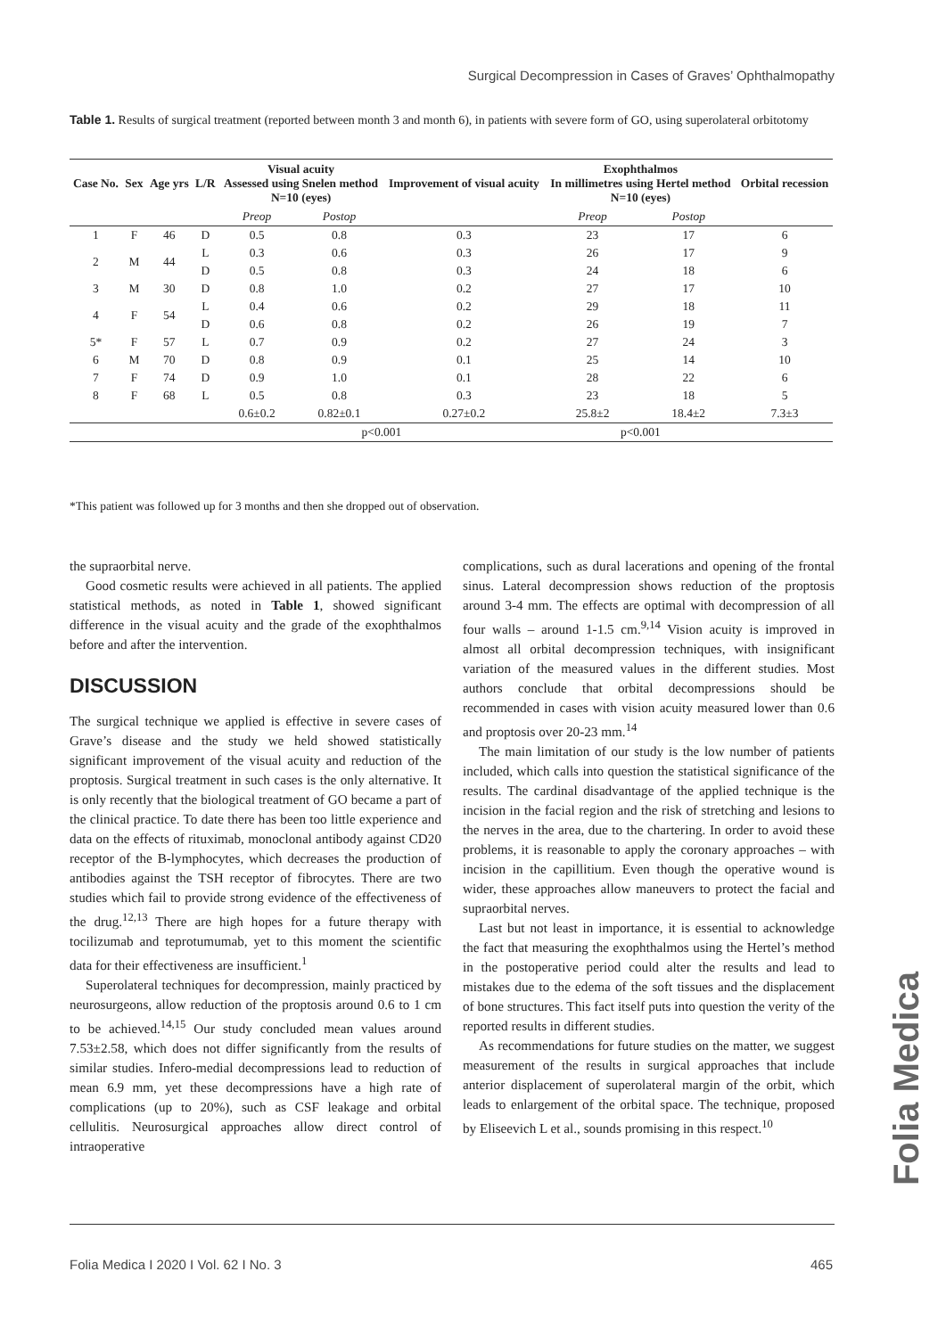Surgical Decompression in Cases of Graves’ Ophthalmopathy
Table 1. Results of surgical treatment (reported between month 3 and month 6), in patients with severe form of GO, using superolateral orbitotomy
| Case No. | Sex | Age yrs | L/R | Visual acuity Assessed using Snelen method N=10 (eyes) | | Improvement of visual acuity | Exophthalmos In millimetres using Hertel method N=10 (eyes) | | Orbital recession |
| --- | --- | --- | --- | --- | --- | --- | --- | --- | --- |
| | | | | Preop | Postop | | Preop | Postop | |
| 1 | F | 46 | D | 0.5 | 0.8 | 0.3 | 23 | 17 | 6 |
| 2 | M | 44 | L | 0.3 | 0.6 | 0.3 | 26 | 17 | 9 |
| | | | D | 0.5 | 0.8 | 0.3 | 24 | 18 | 6 |
| 3 | M | 30 | D | 0.8 | 1.0 | 0.2 | 27 | 17 | 10 |
| 4 | F | 54 | L | 0.4 | 0.6 | 0.2 | 29 | 18 | 11 |
| | | | D | 0.6 | 0.8 | 0.2 | 26 | 19 | 7 |
| 5* | F | 57 | L | 0.7 | 0.9 | 0.2 | 27 | 24 | 3 |
| 6 | M | 70 | D | 0.8 | 0.9 | 0.1 | 25 | 14 | 10 |
| 7 | F | 74 | D | 0.9 | 1.0 | 0.1 | 28 | 22 | 6 |
| 8 | F | 68 | L | 0.5 | 0.8 | 0.3 | 23 | 18 | 5 |
| | | | | 0.6±0.2 | 0.82±0.1 | 0.27±0.2 | 25.8±2 | 18.4±2 | 7.3±3 |
| | | | | p<0.001 | | | p<0.001 | | |
*This patient was followed up for 3 months and then she dropped out of observation.
the supraorbital nerve.
Good cosmetic results were achieved in all patients. The applied statistical methods, as noted in Table 1, showed significant difference in the visual acuity and the grade of the exophthalmos before and after the intervention.
DISCUSSION
The surgical technique we applied is effective in severe cases of Grave’s disease and the study we held showed statistically significant improvement of the visual acuity and reduction of the proptosis. Surgical treatment in such cases is the only alternative. It is only recently that the biological treatment of GO became a part of the clinical practice. To date there has been too little experience and data on the effects of rituximab, monoclonal antibody against CD20 receptor of the B-lymphocytes, which decreases the production of antibodies against the TSH receptor of fibrocytes. There are two studies which fail to provide strong evidence of the effectiveness of the drug.<sup>12,13</sup> There are high hopes for a future therapy with tocilizumab and teprotumumab, yet to this moment the scientific data for their effectiveness are insufficient.<sup>1</sup>
Superolateral techniques for decompression, mainly practiced by neurosurgeons, allow reduction of the proptosis around 0.6 to 1 cm to be achieved.<sup>14,15</sup> Our study concluded mean values around 7.53±2.58, which does not differ significantly from the results of similar studies. Infero-medial decompressions lead to reduction of mean 6.9 mm, yet these decompressions have a high rate of complications (up to 20%), such as CSF leakage and orbital cellulitis. Neurosurgical approaches allow direct control of intraoperative
complications, such as dural lacerations and opening of the frontal sinus. Lateral decompression shows reduction of the proptosis around 3-4 mm. The effects are optimal with decompression of all four walls – around 1-1.5 cm.<sup>9,14</sup> Vision acuity is improved in almost all orbital decompression techniques, with insignificant variation of the measured values in the different studies. Most authors conclude that orbital decompressions should be recommended in cases with vision acuity measured lower than 0.6 and proptosis over 20-23 mm.<sup>14</sup>
The main limitation of our study is the low number of patients included, which calls into question the statistical significance of the results. The cardinal disadvantage of the applied technique is the incision in the facial region and the risk of stretching and lesions to the nerves in the area, due to the chartering. In order to avoid these problems, it is reasonable to apply the coronary approaches – with incision in the capillitium. Even though the operative wound is wider, these approaches allow maneuvers to protect the facial and supraorbital nerves.
Last but not least in importance, it is essential to acknowledge the fact that measuring the exophthalmos using the Hertel’s method in the postoperative period could alter the results and lead to mistakes due to the edema of the soft tissues and the displacement of bone structures. This fact itself puts into question the verity of the reported results in different studies.
As recommendations for future studies on the matter, we suggest measurement of the results in surgical approaches that include anterior displacement of superolateral margin of the orbit, which leads to enlargement of the orbital space. The technique, proposed by Eliseevich L et al., sounds promising in this respect.<sup>10</sup>
Folia Medica
Folia Medica I 2020 I Vol. 62 I No. 3 465